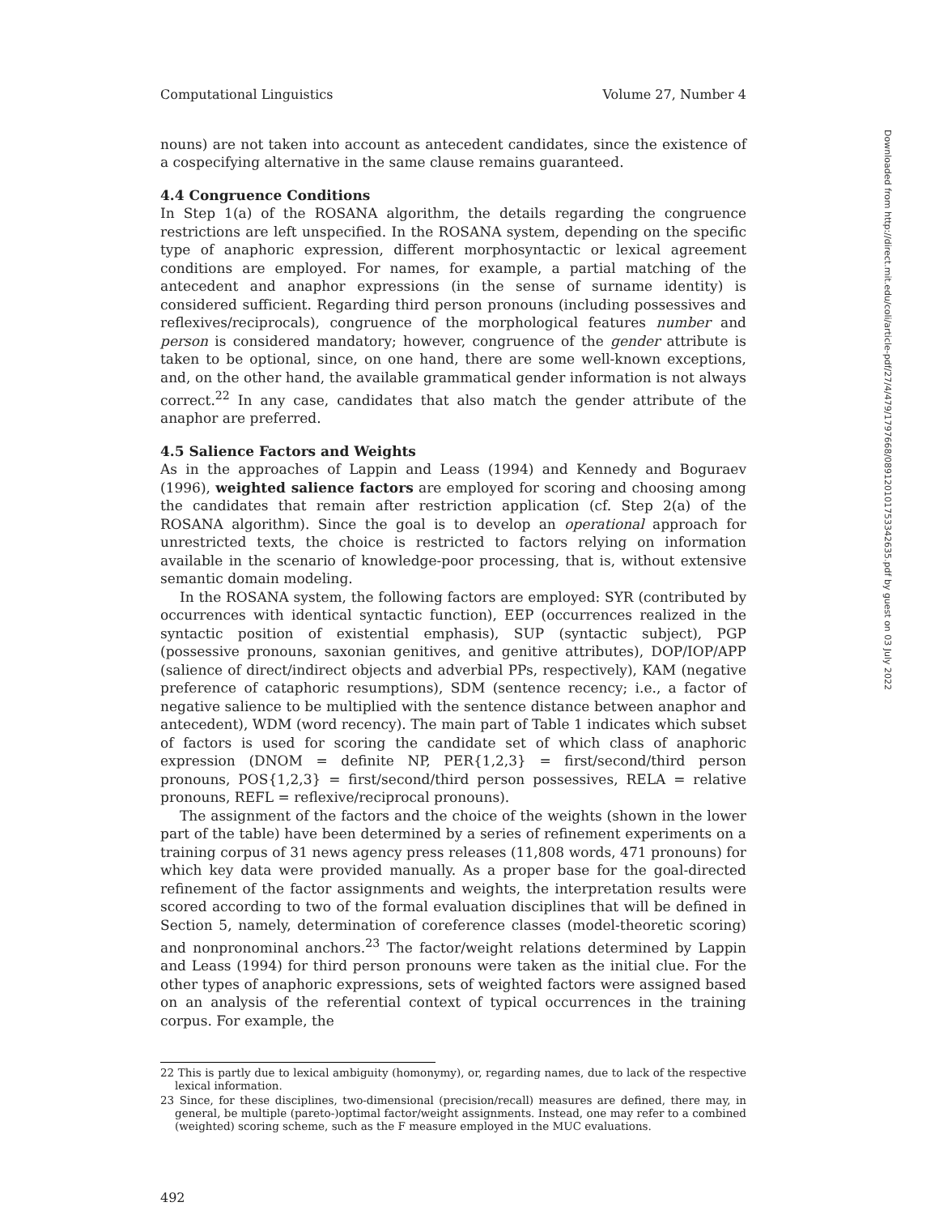Computational Linguistics Volume 27, Number 4
nouns) are not taken into account as antecedent candidates, since the existence of a cospecifying alternative in the same clause remains guaranteed.
4.4 Congruence Conditions
In Step 1(a) of the ROSANA algorithm, the details regarding the congruence restrictions are left unspecified. In the ROSANA system, depending on the specific type of anaphoric expression, different morphosyntactic or lexical agreement conditions are employed. For names, for example, a partial matching of the antecedent and anaphor expressions (in the sense of surname identity) is considered sufficient. Regarding third person pronouns (including possessives and reflexives/reciprocals), congruence of the morphological features number and person is considered mandatory; however, congruence of the gender attribute is taken to be optional, since, on one hand, there are some well-known exceptions, and, on the other hand, the available grammatical gender information is not always correct.<sup>22</sup> In any case, candidates that also match the gender attribute of the anaphor are preferred.
4.5 Salience Factors and Weights
As in the approaches of Lappin and Leass (1994) and Kennedy and Boguraev (1996), weighted salience factors are employed for scoring and choosing among the candidates that remain after restriction application (cf. Step 2(a) of the ROSANA algorithm). Since the goal is to develop an operational approach for unrestricted texts, the choice is restricted to factors relying on information available in the scenario of knowledge-poor processing, that is, without extensive semantic domain modeling.
In the ROSANA system, the following factors are employed: SYR (contributed by occurrences with identical syntactic function), EEP (occurrences realized in the syntactic position of existential emphasis), SUP (syntactic subject), PGP (possessive pronouns, saxonian genitives, and genitive attributes), DOP/IOP/APP (salience of direct/indirect objects and adverbial PPs, respectively), KAM (negative preference of cataphoric resumptions), SDM (sentence recency; i.e., a factor of negative salience to be multiplied with the sentence distance between anaphor and antecedent), WDM (word recency). The main part of Table 1 indicates which subset of factors is used for scoring the candidate set of which class of anaphoric expression (DNOM = definite NP, PER{1,2,3} = first/second/third person pronouns, POS{1,2,3} = first/second/third person possessives, RELA = relative pronouns, REFL = reflexive/reciprocal pronouns).
The assignment of the factors and the choice of the weights (shown in the lower part of the table) have been determined by a series of refinement experiments on a training corpus of 31 news agency press releases (11,808 words, 471 pronouns) for which key data were provided manually. As a proper base for the goal-directed refinement of the factor assignments and weights, the interpretation results were scored according to two of the formal evaluation disciplines that will be defined in Section 5, namely, determination of coreference classes (model-theoretic scoring) and nonpronominal anchors.<sup>23</sup> The factor/weight relations determined by Lappin and Leass (1994) for third person pronouns were taken as the initial clue. For the other types of anaphoric expressions, sets of weighted factors were assigned based on an analysis of the referential context of typical occurrences in the training corpus. For example, the
22 This is partly due to lexical ambiguity (homonymy), or, regarding names, due to lack of the respective lexical information.
23 Since, for these disciplines, two-dimensional (precision/recall) measures are defined, there may, in general, be multiple (pareto-)optimal factor/weight assignments. Instead, one may refer to a combined (weighted) scoring scheme, such as the F measure employed in the MUC evaluations.
492
Downloaded from http://direct.mit.edu/coli/article-pdf/27/4/479/1797668/089120101753342635.pdf by guest on 03 July 2022